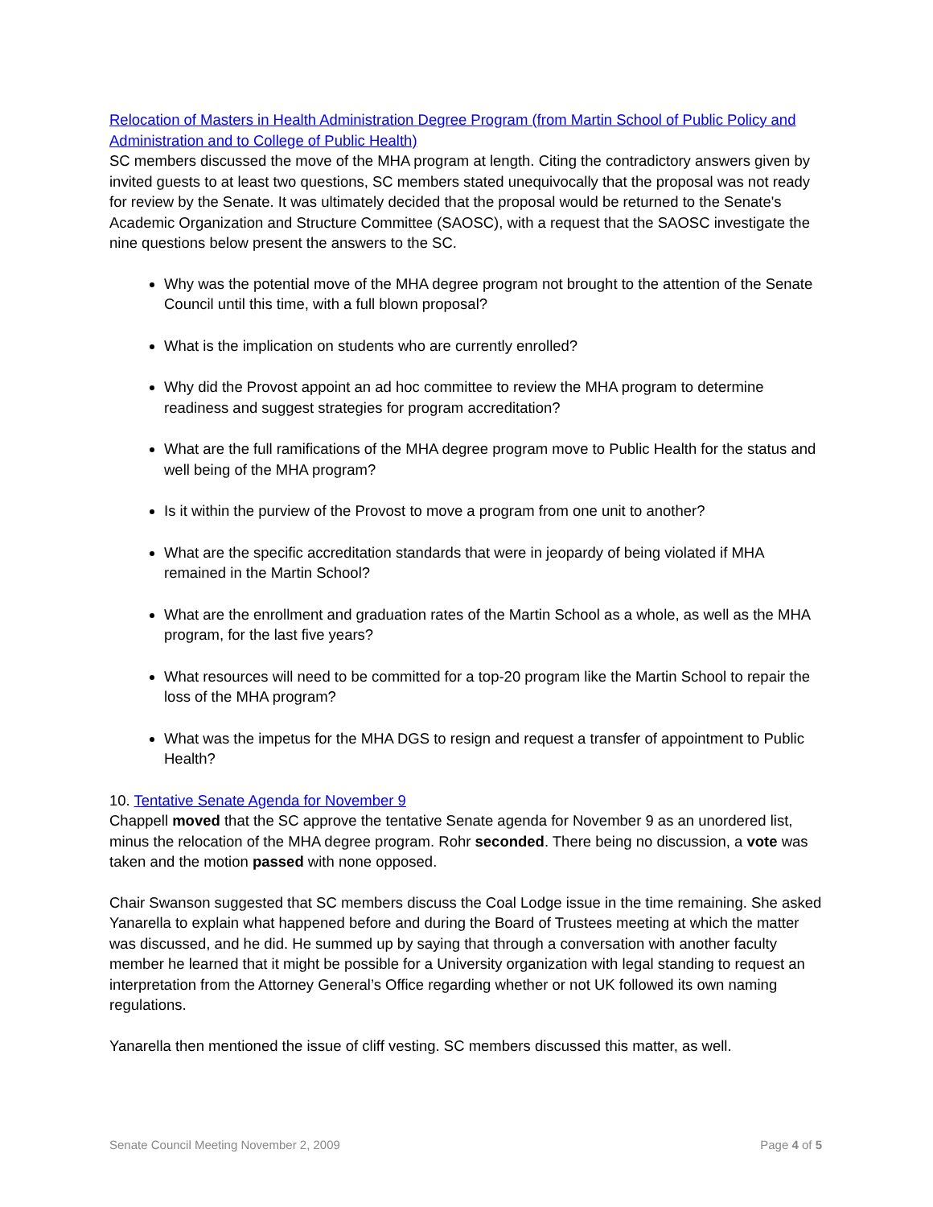Relocation of Masters in Health Administration Degree Program (from Martin School of Public Policy and Administration and to College of Public Health)
SC members discussed the move of the MHA program at length. Citing the contradictory answers given by invited guests to at least two questions, SC members stated unequivocally that the proposal was not ready for review by the Senate. It was ultimately decided that the proposal would be returned to the Senate's Academic Organization and Structure Committee (SAOSC), with a request that the SAOSC investigate the nine questions below present the answers to the SC.
Why was the potential move of the MHA degree program not brought to the attention of the Senate Council until this time, with a full blown proposal?
What is the implication on students who are currently enrolled?
Why did the Provost appoint an ad hoc committee to review the MHA program to determine readiness and suggest strategies for program accreditation?
What are the full ramifications of the MHA degree program move to Public Health for the status and well being of the MHA program?
Is it within the purview of the Provost to move a program from one unit to another?
What are the specific accreditation standards that were in jeopardy of being violated if MHA remained in the Martin School?
What are the enrollment and graduation rates of the Martin School as a whole, as well as the MHA program, for the last five years?
What resources will need to be committed for a top-20 program like the Martin School to repair the loss of the MHA program?
What was the impetus for the MHA DGS to resign and request a transfer of appointment to Public Health?
10. Tentative Senate Agenda for November 9
Chappell moved that the SC approve the tentative Senate agenda for November 9 as an unordered list, minus the relocation of the MHA degree program. Rohr seconded. There being no discussion, a vote was taken and the motion passed with none opposed.
Chair Swanson suggested that SC members discuss the Coal Lodge issue in the time remaining. She asked Yanarella to explain what happened before and during the Board of Trustees meeting at which the matter was discussed, and he did. He summed up by saying that through a conversation with another faculty member he learned that it might be possible for a University organization with legal standing to request an interpretation from the Attorney General’s Office regarding whether or not UK followed its own naming regulations.
Yanarella then mentioned the issue of cliff vesting. SC members discussed this matter, as well.
Senate Council Meeting November 2, 2009 Page 4 of 5